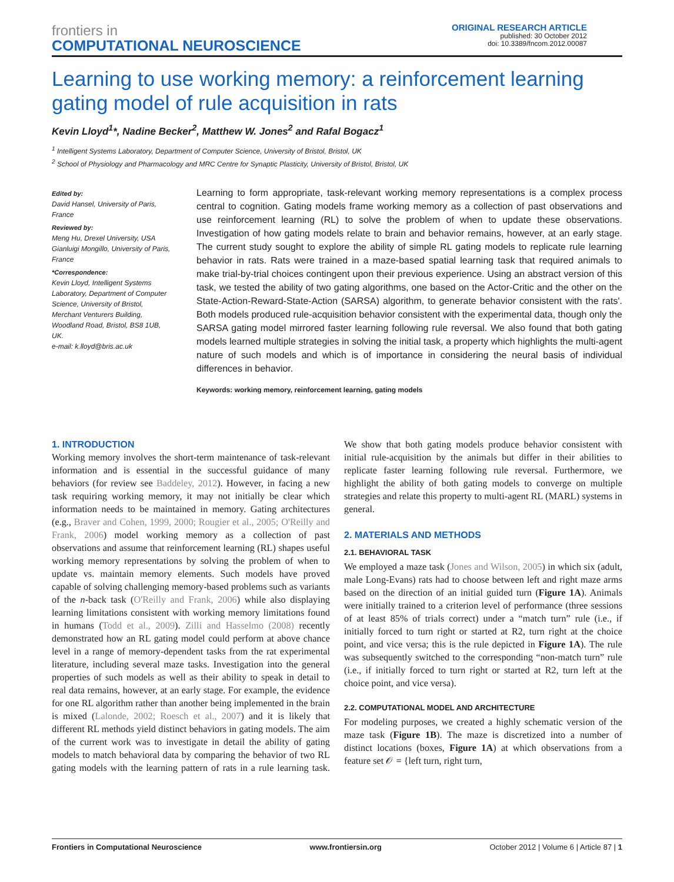frontiers in
COMPUTATIONAL NEUROSCIENCE
ORIGINAL RESEARCH ARTICLE
published: 30 October 2012
doi: 10.3389/fncom.2012.00087
Learning to use working memory: a reinforcement learning gating model of rule acquisition in rats
Kevin Lloyd<sup>1</sup>*, Nadine Becker<sup>2</sup>, Matthew W. Jones<sup>2</sup> and Rafal Bogacz<sup>1</sup>
<sup>1</sup> Intelligent Systems Laboratory, Department of Computer Science, University of Bristol, Bristol, UK
<sup>2</sup> School of Physiology and Pharmacology and MRC Centre for Synaptic Plasticity, University of Bristol, Bristol, UK
Edited by:
David Hansel, University of Paris, France
Reviewed by:
Meng Hu, Drexel University, USA
Gianluigi Mongillo, University of Paris, France
*Correspondence:
Kevin Lloyd, Intelligent Systems Laboratory, Department of Computer Science, University of Bristol, Merchant Venturers Building, Woodland Road, Bristol, BS8 1UB, UK.
e-mail: k.lloyd@bris.ac.uk
Learning to form appropriate, task-relevant working memory representations is a complex process central to cognition. Gating models frame working memory as a collection of past observations and use reinforcement learning (RL) to solve the problem of when to update these observations. Investigation of how gating models relate to brain and behavior remains, however, at an early stage. The current study sought to explore the ability of simple RL gating models to replicate rule learning behavior in rats. Rats were trained in a maze-based spatial learning task that required animals to make trial-by-trial choices contingent upon their previous experience. Using an abstract version of this task, we tested the ability of two gating algorithms, one based on the Actor-Critic and the other on the State-Action-Reward-State-Action (SARSA) algorithm, to generate behavior consistent with the rats'. Both models produced rule-acquisition behavior consistent with the experimental data, though only the SARSA gating model mirrored faster learning following rule reversal. We also found that both gating models learned multiple strategies in solving the initial task, a property which highlights the multi-agent nature of such models and which is of importance in considering the neural basis of individual differences in behavior.
Keywords: working memory, reinforcement learning, gating models
1. INTRODUCTION
Working memory involves the short-term maintenance of task-relevant information and is essential in the successful guidance of many behaviors (for review see Baddeley, 2012). However, in facing a new task requiring working memory, it may not initially be clear which information needs to be maintained in memory. Gating architectures (e.g., Braver and Cohen, 1999, 2000; Rougier et al., 2005; O'Reilly and Frank, 2006) model working memory as a collection of past observations and assume that reinforcement learning (RL) shapes useful working memory representations by solving the problem of when to update vs. maintain memory elements. Such models have proved capable of solving challenging memory-based problems such as variants of the n-back task (O'Reilly and Frank, 2006) while also displaying learning limitations consistent with working memory limitations found in humans (Todd et al., 2009). Zilli and Hasselmo (2008) recently demonstrated how an RL gating model could perform at above chance level in a range of memory-dependent tasks from the rat experimental literature, including several maze tasks. Investigation into the general properties of such models as well as their ability to speak in detail to real data remains, however, at an early stage. For example, the evidence for one RL algorithm rather than another being implemented in the brain is mixed (Lalonde, 2002; Roesch et al., 2007) and it is likely that different RL methods yield distinct behaviors in gating models. The aim of the current work was to investigate in detail the ability of gating models to match behavioral data by comparing the behavior of two RL gating models with the learning pattern of rats in a rule learning task. We show that both gating models produce behavior consistent with initial rule-acquisition by the animals but differ in their abilities to replicate faster learning following rule reversal. Furthermore, we highlight the ability of both gating models to converge on multiple strategies and relate this property to multi-agent RL (MARL) systems in general.
2. MATERIALS AND METHODS
2.1. BEHAVIORAL TASK
We employed a maze task (Jones and Wilson, 2005) in which six (adult, male Long-Evans) rats had to choose between left and right maze arms based on the direction of an initial guided turn (Figure 1A). Animals were initially trained to a criterion level of performance (three sessions of at least 85% of trials correct) under a “match turn” rule (i.e., if initially forced to turn right or started at R2, turn right at the choice point, and vice versa; this is the rule depicted in Figure 1A). The rule was subsequently switched to the corresponding “non-match turn” rule (i.e., if initially forced to turn right or started at R2, turn left at the choice point, and vice versa).
2.2. COMPUTATIONAL MODEL AND ARCHITECTURE
For modeling purposes, we created a highly schematic version of the maze task (Figure 1B). The maze is discretized into a number of distinct locations (boxes, Figure 1A) at which observations from a feature set 𝒪 = {left turn, right turn,
Frontiers in Computational Neuroscience www.frontiersin.org October 2012 | Volume 6 | Article 87 | 1